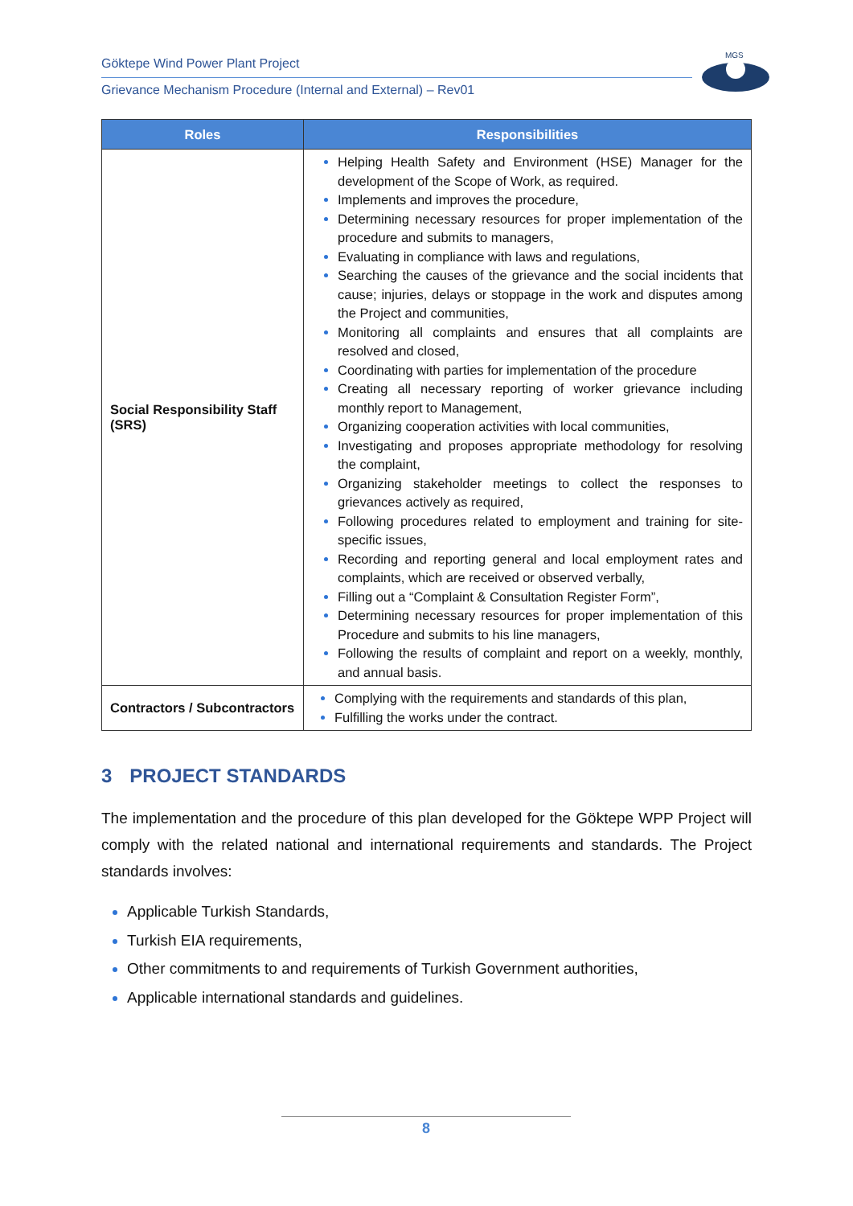Göktepe Wind Power Plant Project
Grievance Mechanism Procedure (Internal and External) – Rev01
MGS
| Roles | Responsibilities |
| --- | --- |
| Social Responsibility Staff (SRS) | Helping Health Safety and Environment (HSE) Manager for the development of the Scope of Work, as required. Implements and improves the procedure, Determining necessary resources for proper implementation of the procedure and submits to managers, Evaluating in compliance with laws and regulations, Searching the causes of the grievance and the social incidents that cause; injuries, delays or stoppage in the work and disputes among the Project and communities, Monitoring all complaints and ensures that all complaints are resolved and closed, Coordinating with parties for implementation of the procedure Creating all necessary reporting of worker grievance including monthly report to Management, Organizing cooperation activities with local communities, Investigating and proposes appropriate methodology for resolving the complaint, Organizing stakeholder meetings to collect the responses to grievances actively as required, Following procedures related to employment and training for site-specific issues, Recording and reporting general and local employment rates and complaints, which are received or observed verbally, Filling out a “Complaint & Consultation Register Form”, Determining necessary resources for proper implementation of this Procedure and submits to his line managers, Following the results of complaint and report on a weekly, monthly, and annual basis. |
| Contractors / Subcontractors | Complying with the requirements and standards of this plan, Fulfilling the works under the contract. |
3 PROJECT STANDARDS
The implementation and the procedure of this plan developed for the Göktepe WPP Project will comply with the related national and international requirements and standards. The Project standards involves:
Applicable Turkish Standards,
Turkish EIA requirements,
Other commitments to and requirements of Turkish Government authorities,
Applicable international standards and guidelines.
8